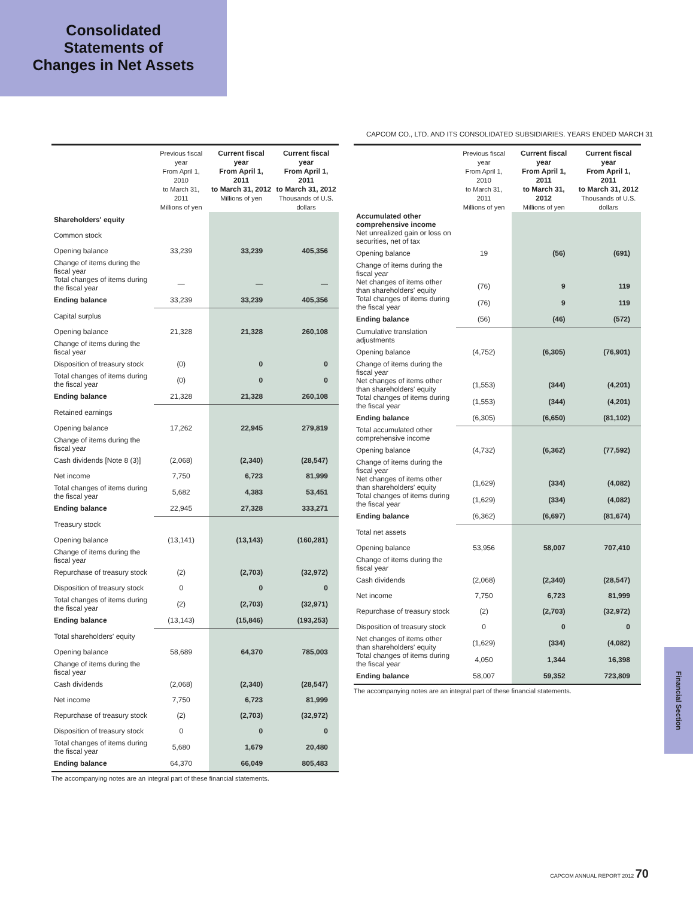Consolidated
Statements of
Changes in Net Assets
CAPCOM CO., LTD. AND ITS CONSOLIDATED SUBSIDIARIES. YEARS ENDED MARCH 31
| | Previous fiscal year From April 1, 2010 to March 31, 2011 Millions of yen | Current fiscal year From April 1, 2011 to March 31, 2012 Millions of yen | Current fiscal year From April 1, 2011 to March 31, 2012 Thousands of U.S. dollars |
| --- | --- | --- | --- |
| Shareholders' equity | | | |
| Common stock | | | |
| Opening balance | 33,239 | 33,239 | 405,356 |
| Change of items during the fiscal year | | | |
| Total changes of items during the fiscal year | — | — | — |
| Ending balance | 33,239 | 33,239 | 405,356 |
| Capital surplus | | | |
| Opening balance | 21,328 | 21,328 | 260,108 |
| Change of items during the fiscal year | | | |
| Disposition of treasury stock | (0) | 0 | 0 |
| Total changes of items during the fiscal year | (0) | 0 | 0 |
| Ending balance | 21,328 | 21,328 | 260,108 |
| Retained earnings | | | |
| Opening balance | 17,262 | 22,945 | 279,819 |
| Change of items during the fiscal year | | | |
| Cash dividends [Note 8 (3)] | (2,068) | (2,340) | (28,547) |
| Net income | 7,750 | 6,723 | 81,999 |
| Total changes of items during the fiscal year | 5,682 | 4,383 | 53,451 |
| Ending balance | 22,945 | 27,328 | 333,271 |
| Treasury stock | | | |
| Opening balance | (13,141) | (13,143) | (160,281) |
| Change of items during the fiscal year | | | |
| Repurchase of treasury stock | (2) | (2,703) | (32,972) |
| Disposition of treasury stock | 0 | 0 | 0 |
| Total changes of items during the fiscal year | (2) | (2,703) | (32,971) |
| Ending balance | (13,143) | (15,846) | (193,253) |
| Total shareholders' equity | | | |
| Opening balance | 58,689 | 64,370 | 785,003 |
| Change of items during the fiscal year | | | |
| Cash dividends | (2,068) | (2,340) | (28,547) |
| Net income | 7,750 | 6,723 | 81,999 |
| Repurchase of treasury stock | (2) | (2,703) | (32,972) |
| Disposition of treasury stock | 0 | 0 | 0 |
| Total changes of items during the fiscal year | 5,680 | 1,679 | 20,480 |
| Ending balance | 64,370 | 66,049 | 805,483 |
The accompanying notes are an integral part of these financial statements.
| | Previous fiscal year From April 1, 2010 to March 31, 2011 Millions of yen | Current fiscal year From April 1, 2011 to March 31, 2012 Millions of yen | Current fiscal year From April 1, 2011 to March 31, 2012 Thousands of U.S. dollars |
| --- | --- | --- | --- |
| Accumulated other comprehensive income | | | |
| Net unrealized gain or loss on securities, net of tax | | | |
| Opening balance | 19 | (56) | (691) |
| Change of items during the fiscal year | | | |
| Net changes of items other than shareholders' equity | (76) | 9 | 119 |
| Total changes of items during the fiscal year | (76) | 9 | 119 |
| Ending balance | (56) | (46) | (572) |
| Cumulative translation adjustments | | | |
| Opening balance | (4,752) | (6,305) | (76,901) |
| Change of items during the fiscal year | | | |
| Net changes of items other than shareholders' equity | (1,553) | (344) | (4,201) |
| Total changes of items during the fiscal year | (1,553) | (344) | (4,201) |
| Ending balance | (6,305) | (6,650) | (81,102) |
| Total accumulated other comprehensive income | | | |
| Opening balance | (4,732) | (6,362) | (77,592) |
| Change of items during the fiscal year | | | |
| Net changes of items other than shareholders' equity | (1,629) | (334) | (4,082) |
| Total changes of items during the fiscal year | (1,629) | (334) | (4,082) |
| Ending balance | (6,362) | (6,697) | (81,674) |
| Total net assets | | | |
| Opening balance | 53,956 | 58,007 | 707,410 |
| Change of items during the fiscal year | | | |
| Cash dividends | (2,068) | (2,340) | (28,547) |
| Net income | 7,750 | 6,723 | 81,999 |
| Repurchase of treasury stock | (2) | (2,703) | (32,972) |
| Disposition of treasury stock | 0 | 0 | 0 |
| Net changes of items other than shareholders' equity | (1,629) | (334) | (4,082) |
| Total changes of items during the fiscal year | 4,050 | 1,344 | 16,398 |
| Ending balance | 58,007 | 59,352 | 723,809 |
The accompanying notes are an integral part of these financial statements.
Financial Section
CAPCOM ANNUAL REPORT 2012 70